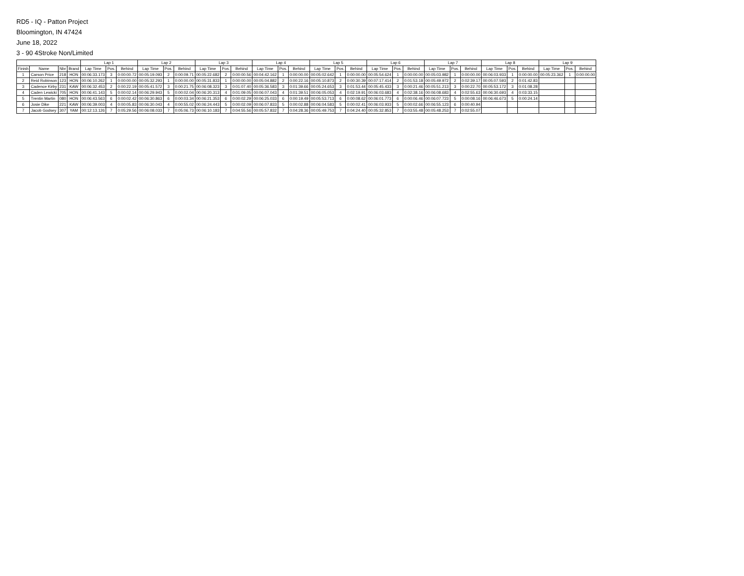RD5 - IQ - Patton Project
Bloomington, IN 47424
June 18, 2022
3 - 90 4Stroke Non/Limited
| | | | | Lap 1 | | | Lap 2 | | | Lap 3 | | | Lap 4 | | | Lap 5 | | | Lap 6 | | | Lap 7 | | | Lap 8 | | | Lap 9 | | |
| --- | --- | --- | --- | --- | --- | --- | --- | --- | --- | --- | --- | --- | --- | --- | --- | --- | --- | --- | --- | --- | --- | --- | --- | --- | --- | --- | --- | --- | --- | --- |
| Finish | Name | Nbr | Brand | Lap Time | Pos. | Behind | Lap Time | Pos. | Behind | Lap Time | Pos. | Behind | Lap Time | Pos. | Behind | Lap Time | Pos. | Behind | Lap Time | Pos. | Behind | Lap Time | Pos. | Behind | Lap Time | Pos. | Behind | Lap Time | Pos. | Behind |
| 1 | Carson Price | 218 | HON | 00:06:33.173 | 3 | 0:00:00.72 | 00:05:19.093 | 2 | 0:00:09.71 | 00:05:22.682 | 2 | 0:00:00.56 | 00:04:42.162 | 1 | 0:00:00.00 | 00:05:02.642 | 1 | 0:00:00.00 | 00:05:54.624 | 1 | 0:00:00.00 | 00:05:03.982 | 1 | 0:00:00.00 | 00:06:03.933 | 1 | 0:00:00.00 | 00:05:23.362 | 1 | 0:00:00.00 |
| 2 | Reid Robinson | 123 | HON | 00:06:10.262 | 1 | 0:00:00.00 | 00:05:32.293 | 1 | 0:00:00.00 | 00:05:31.833 | 1 | 0:00:00.00 | 00:05:04.882 | 2 | 0:00:22.16 | 00:05:10.873 | 2 | 0:00:30.39 | 00:07:17.414 | 2 | 0:01:53.18 | 00:05:49.972 | 2 | 0:02:39.17 | 00:05:07.593 | 2 | 0:01:42.83 | | | |
| 3 | Cadence Kirby | 231 | KAW | 00:06:32.453 | 2 | 0:00:22.19 | 00:05:41.572 | 3 | 0:00:21.75 | 00:06:08.323 | 3 | 0:01:07.40 | 00:05:36.583 | 3 | 0:01:39.66 | 00:05:24.653 | 3 | 0:01:53.44 | 00:05:45.433 | 3 | 0:00:21.46 | 00:05:51.213 | 3 | 0:00:22.70 | 00:05:53.172 | 3 | 0:01:08.28 | | | |
| 4 | Caden Lewicki | 705 | HON | 00:06:41.143 | 5 | 0:00:02.14 | 00:06:29.943 | 5 | 0:00:02.04 | 00:06:20.313 | 4 | 0:01:09.05 | 00:06:07.043 | 4 | 0:01:39.51 | 00:06:05.053 | 4 | 0:02:19.91 | 00:06:03.683 | 4 | 0:02:38.16 | 00:06:08.683 | 4 | 0:02:55.63 | 00:06:30.693 | 4 | 0:03:33.15 | | | |
| 5 | Trentin Martin | 080 | HON | 00:06:43.563 | 6 | 0:00:02.42 | 00:06:30.863 | 6 | 0:00:03.34 | 00:06:21.353 | 6 | 0:00:02.29 | 00:06:25.033 | 6 | 0:00:19.49 | 00:05:53.713 | 6 | 0:00:08.62 | 00:06:01.773 | 6 | 0:00:06.46 | 00:06:07.723 | 5 | 0:00:08.16 | 00:06:46.673 | 5 | 0:00:24.14 | | | |
| 6 | Josie Dike | 221 | KAW | 00:06:39.003 | 4 | 0:00:05.83 | 00:06:30.043 | 4 | 0:00:55.02 | 00:06:24.443 | 5 | 0:00:02.09 | 00:06:07.833 | 5 | 0:00:02.88 | 00:06:04.583 | 5 | 0:00:02.41 | 00:06:03.933 | 5 | 0:00:02.66 | 00:06:55.123 | 6 | 0:00:40.94 | | | | | | |
| 7 | Jacob Godsey | 307 | YAM | 00:12:13.126 | 7 | 0:05:29.56 | 00:06:08.033 | 7 | 0:05:06.73 | 00:06:10.183 | 7 | 0:04:55.56 | 00:05:57.832 | 7 | 0:04:28.36 | 00:05:49.753 | 7 | 0:04:24.40 | 00:05:32.853 | 7 | 0:03:55.48 | 00:05:48.253 | 7 | 0:02:55.07 | | | | | | |